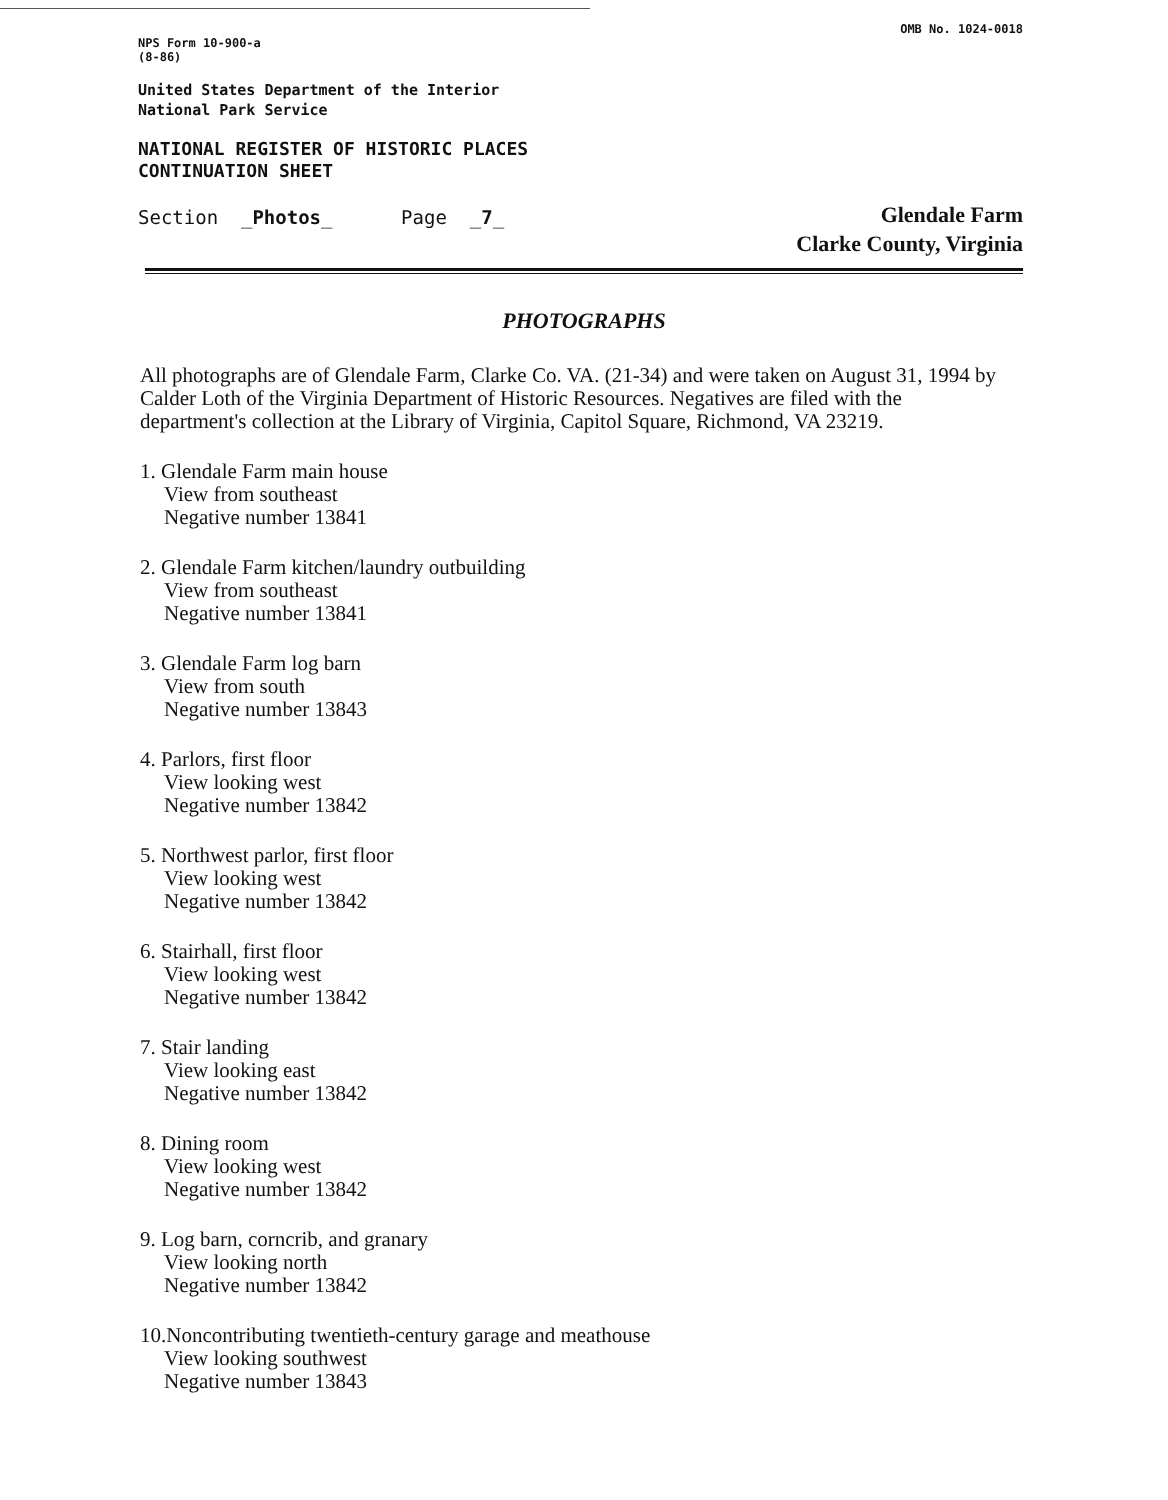NPS Form 10-900-a
(8-86)
OMB No. 1024-0018
United States Department of the Interior
National Park Service
NATIONAL REGISTER OF HISTORIC PLACES
CONTINUATION SHEET
Section _Photos_ Page _7_
Glendale Farm
Clarke County, Virginia
PHOTOGRAPHS
All photographs are of Glendale Farm, Clarke Co. VA. (21-34) and were taken on August 31, 1994 by Calder Loth of the Virginia Department of Historic Resources. Negatives are filed with the department's collection at the Library of Virginia, Capitol Square, Richmond, VA 23219.
1. Glendale Farm main house
View from southeast
Negative number 13841
2. Glendale Farm kitchen/laundry outbuilding
View from southeast
Negative number 13841
3. Glendale Farm log barn
View from south
Negative number 13843
4. Parlors, first floor
View looking west
Negative number 13842
5. Northwest parlor, first floor
View looking west
Negative number 13842
6. Stairhall, first floor
View looking west
Negative number 13842
7. Stair landing
View looking east
Negative number 13842
8. Dining room
View looking west
Negative number 13842
9. Log barn, corncrib, and granary
View looking north
Negative number 13842
10.Noncontributing twentieth-century garage and meathouse
View looking southwest
Negative number 13843